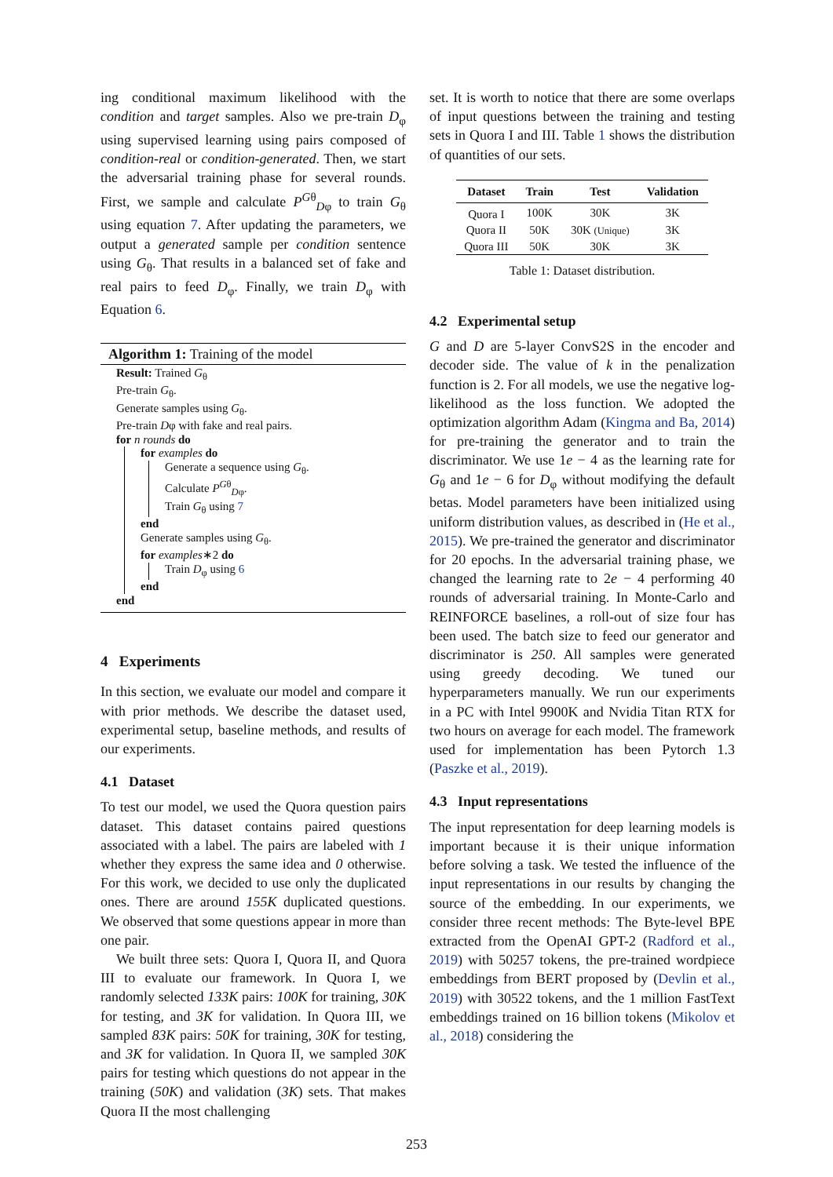ing conditional maximum likelihood with the condition and target samples. Also we pre-train D<sub>φ</sub> using supervised learning using pairs composed of condition-real or condition-generated. Then, we start the adversarial training phase for several rounds. First, we sample and calculate P<sup>Gθ</sup><sub>Dφ</sub> to train G<sub>θ</sub> using equation 7. After updating the parameters, we output a generated sample per condition sentence using G<sub>θ</sub>. That results in a balanced set of fake and real pairs to feed D<sub>φ</sub>. Finally, we train D<sub>φ</sub> with Equation 6.
Algorithm 1: Training of the model
Result: Trained G<sub>θ</sub>
Pre-train G<sub>θ</sub>.
Generate samples using G<sub>θ</sub>.
Pre-train Dφ with fake and real pairs.
for n rounds do
for examples do
Generate a sequence using G<sub>θ</sub>.
Calculate P<sup>Gθ</sup><sub>Dφ</sub>.
Train G<sub>θ</sub> using 7
end
Generate samples using G<sub>θ</sub>.
for examples∗2 do
Train D<sub>φ</sub> using 6
end
end
4 Experiments
In this section, we evaluate our model and compare it with prior methods. We describe the dataset used, experimental setup, baseline methods, and results of our experiments.
4.1 Dataset
To test our model, we used the Quora question pairs dataset. This dataset contains paired questions associated with a label. The pairs are labeled with 1 whether they express the same idea and 0 otherwise. For this work, we decided to use only the duplicated ones. There are around 155K duplicated questions. We observed that some questions appear in more than one pair.
We built three sets: Quora I, Quora II, and Quora III to evaluate our framework. In Quora I, we randomly selected 133K pairs: 100K for training, 30K for testing, and 3K for validation. In Quora III, we sampled 83K pairs: 50K for training, 30K for testing, and 3K for validation. In Quora II, we sampled 30K pairs for testing which questions do not appear in the training (50K) and validation (3K) sets. That makes Quora II the most challenging
set. It is worth to notice that there are some overlaps of input questions between the training and testing sets in Quora I and III. Table 1 shows the distribution of quantities of our sets.
| Dataset | Train | Test | Validation |
| --- | --- | --- | --- |
| Quora I | 100K | 30K | 3K |
| Quora II | 50K | 30K (Unique) | 3K |
| Quora III | 50K | 30K | 3K |
Table 1: Dataset distribution.
4.2 Experimental setup
G and D are 5-layer ConvS2S in the encoder and decoder side. The value of k in the penalization function is 2. For all models, we use the negative log-likelihood as the loss function. We adopted the optimization algorithm Adam (Kingma and Ba, 2014) for pre-training the generator and to train the discriminator. We use 1e − 4 as the learning rate for G<sub>θ</sub> and 1e − 6 for D<sub>φ</sub> without modifying the default betas. Model parameters have been initialized using uniform distribution values, as described in (He et al., 2015). We pre-trained the generator and discriminator for 20 epochs. In the adversarial training phase, we changed the learning rate to 2e − 4 performing 40 rounds of adversarial training. In Monte-Carlo and REINFORCE baselines, a roll-out of size four has been used. The batch size to feed our generator and discriminator is 250. All samples were generated using greedy decoding. We tuned our hyperparameters manually. We run our experiments in a PC with Intel 9900K and Nvidia Titan RTX for two hours on average for each model. The framework used for implementation has been Pytorch 1.3 (Paszke et al., 2019).
4.3 Input representations
The input representation for deep learning models is important because it is their unique information before solving a task. We tested the influence of the input representations in our results by changing the source of the embedding. In our experiments, we consider three recent methods: The Byte-level BPE extracted from the OpenAI GPT-2 (Radford et al., 2019) with 50257 tokens, the pre-trained wordpiece embeddings from BERT proposed by (Devlin et al., 2019) with 30522 tokens, and the 1 million FastText embeddings trained on 16 billion tokens (Mikolov et al., 2018) considering the
253